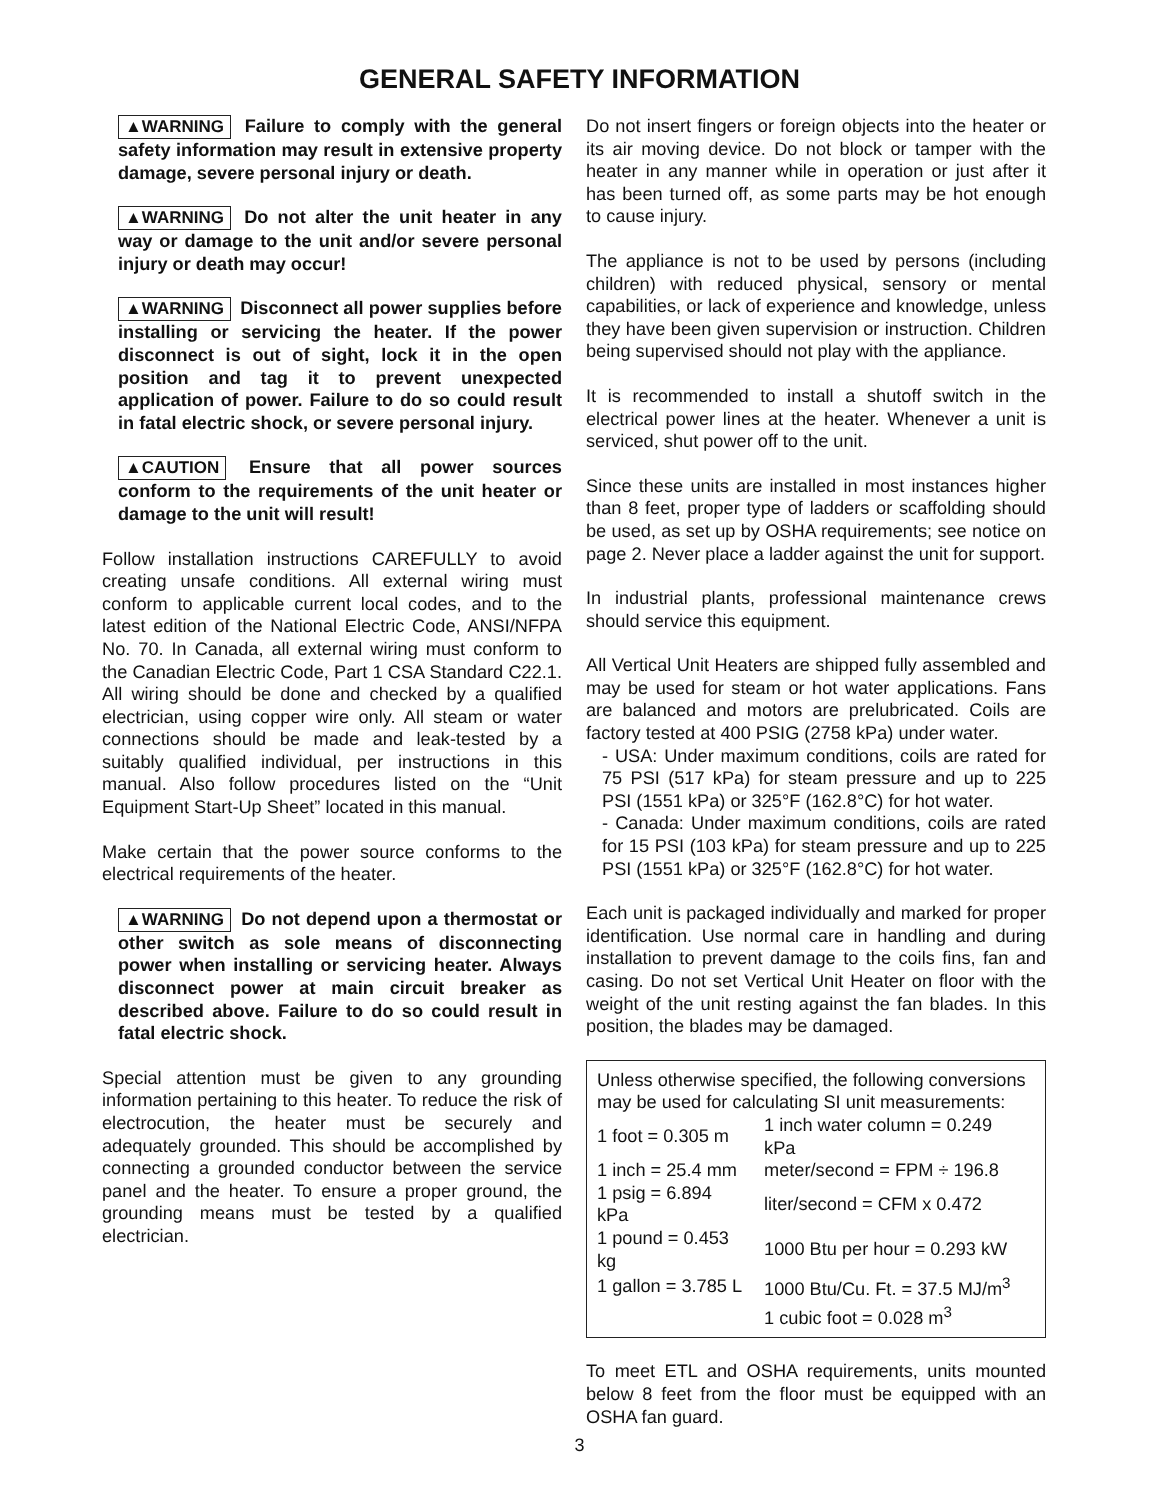GENERAL SAFETY INFORMATION
▲WARNING Failure to comply with the general safety information may result in extensive property damage, severe personal injury or death.
▲WARNING Do not alter the unit heater in any way or damage to the unit and/or severe personal injury or death may occur!
▲WARNING Disconnect all power supplies before installing or servicing the heater. If the power disconnect is out of sight, lock it in the open position and tag it to prevent unexpected application of power. Failure to do so could result in fatal electric shock, or severe personal injury.
▲CAUTION Ensure that all power sources conform to the requirements of the unit heater or damage to the unit will result!
Follow installation instructions CAREFULLY to avoid creating unsafe conditions. All external wiring must conform to applicable current local codes, and to the latest edition of the National Electric Code, ANSI/NFPA No. 70. In Canada, all external wiring must conform to the Canadian Electric Code, Part 1 CSA Standard C22.1. All wiring should be done and checked by a qualified electrician, using copper wire only. All steam or water connections should be made and leak-tested by a suitably qualified individual, per instructions in this manual. Also follow procedures listed on the “Unit Equipment Start-Up Sheet” located in this manual.
Make certain that the power source conforms to the electrical requirements of the heater.
▲WARNING Do not depend upon a thermostat or other switch as sole means of disconnecting power when installing or servicing heater. Always disconnect power at main circuit breaker as described above. Failure to do so could result in fatal electric shock.
Special attention must be given to any grounding information pertaining to this heater. To reduce the risk of electrocution, the heater must be securely and adequately grounded. This should be accomplished by connecting a grounded conductor between the service panel and the heater. To ensure a proper ground, the grounding means must be tested by a qualified electrician.
Do not insert fingers or foreign objects into the heater or its air moving device. Do not block or tamper with the heater in any manner while in operation or just after it has been turned off, as some parts may be hot enough to cause injury.
The appliance is not to be used by persons (including children) with reduced physical, sensory or mental capabilities, or lack of experience and knowledge, unless they have been given supervision or instruction. Children being supervised should not play with the appliance.
It is recommended to install a shutoff switch in the electrical power lines at the heater. Whenever a unit is serviced, shut power off to the unit.
Since these units are installed in most instances higher than 8 feet, proper type of ladders or scaffolding should be used, as set up by OSHA requirements; see notice on page 2. Never place a ladder against the unit for support.
In industrial plants, professional maintenance crews should service this equipment.
All Vertical Unit Heaters are shipped fully assembled and may be used for steam or hot water applications. Fans are balanced and motors are prelubricated. Coils are factory tested at 400 PSIG (2758 kPa) under water.
- USA: Under maximum conditions, coils are rated for 75 PSI (517 kPa) for steam pressure and up to 225 PSI (1551 kPa) or 325°F (162.8°C) for hot water.
- Canada: Under maximum conditions, coils are rated for 15 PSI (103 kPa) for steam pressure and up to 225 PSI (1551 kPa) or 325°F (162.8°C) for hot water.
Each unit is packaged individually and marked for proper identification. Use normal care in handling and during installation to prevent damage to the coils fins, fan and casing. Do not set Vertical Unit Heater on floor with the weight of the unit resting against the fan blades. In this position, the blades may be damaged.
Unless otherwise specified, the following conversions may be used for calculating SI unit measurements:
| 1 foot = 0.305 m | 1 inch water column = 0.249 kPa |
| 1 inch = 25.4 mm | meter/second = FPM ÷ 196.8 |
| 1 psig = 6.894 kPa | liter/second = CFM x 0.472 |
| 1 pound = 0.453 kg | 1000 Btu per hour = 0.293 kW |
| 1 gallon = 3.785 L | 1000 Btu/Cu. Ft. = 37.5 MJ/m<sup>3</sup> |
| | 1 cubic foot = 0.028 m<sup>3</sup> |
To meet ETL and OSHA requirements, units mounted below 8 feet from the floor must be equipped with an OSHA fan guard.
3